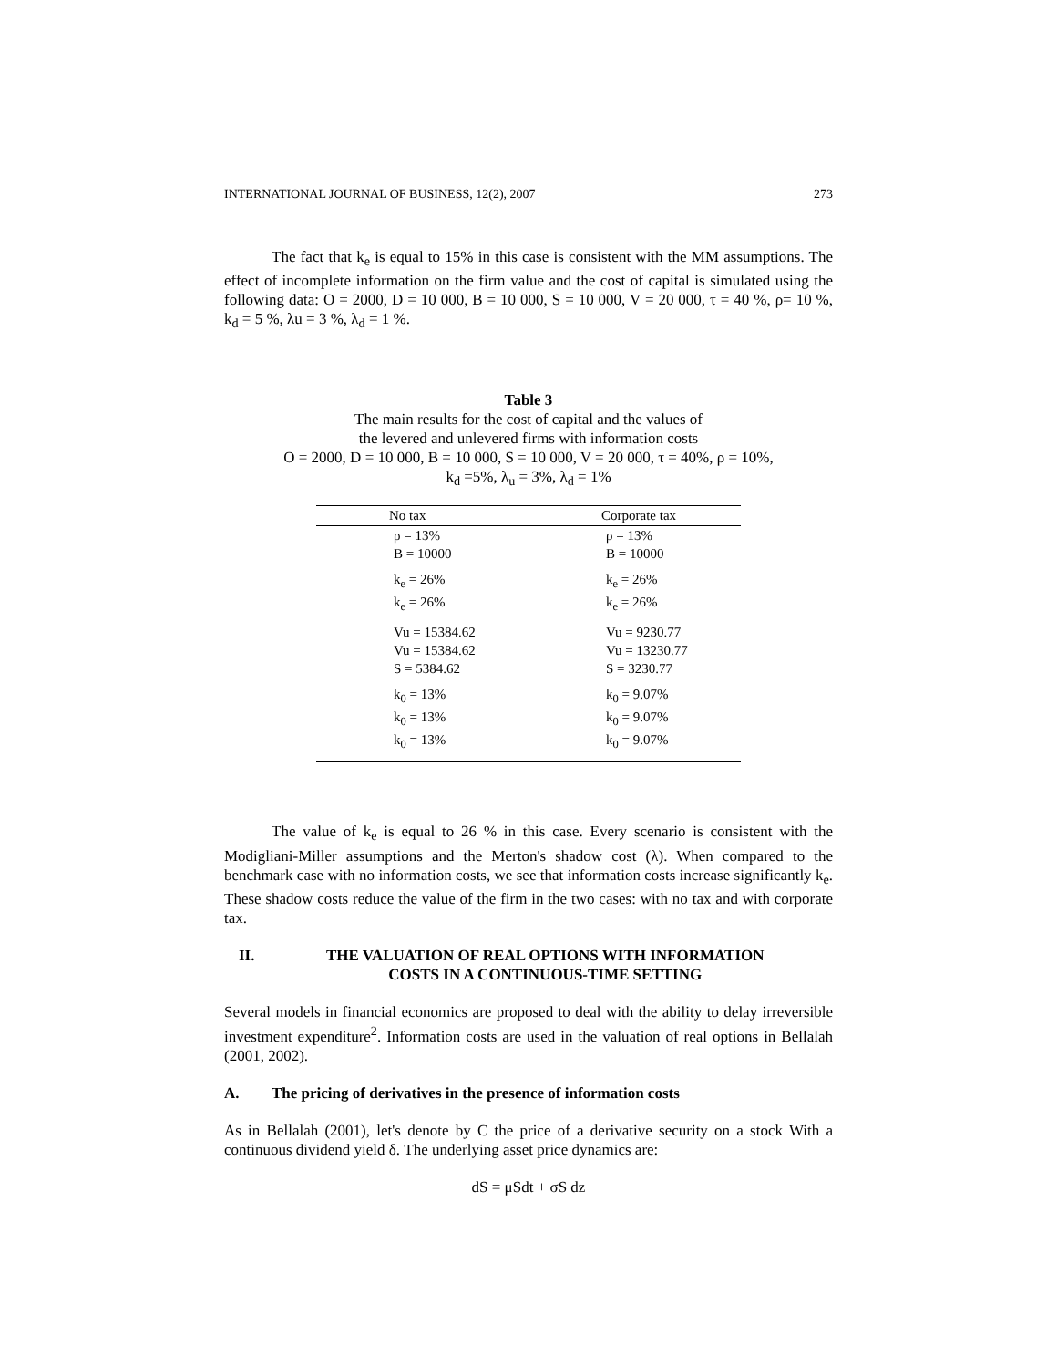INTERNATIONAL JOURNAL OF BUSINESS, 12(2), 2007 273
The fact that k<sub>e</sub> is equal to 15% in this case is consistent with the MM assumptions. The effect of incomplete information on the firm value and the cost of capital is simulated using the following data: O = 2000, D = 10 000, B = 10 000, S = 10 000, V = 20 000, τ = 40 %, ρ= 10 %, k<sub>d</sub> = 5 %, λu = 3 %, λ<sub>d</sub> = 1 %.
Table 3
The main results for the cost of capital and the values of
the levered and unlevered firms with information costs
O = 2000, D = 10 000, B = 10 000, S = 10 000, V = 20 000, τ = 40%, ρ = 10%,
k<sub>d</sub> =5%, λ<sub>u</sub> = 3%, λ<sub>d</sub> = 1%
| No tax | Corporate tax |
| --- | --- |
| ρ = 13% B = 10000 | ρ = 13% B = 10000 |
| k<sub>e</sub> = 26% k<sub>e</sub> = 26% | k<sub>e</sub> = 26% k<sub>e</sub> = 26% |
| Vu = 15384.62 Vu = 15384.62 S = 5384.62 | Vu = 9230.77 Vu = 13230.77 S = 3230.77 |
| k<sub>0</sub> = 13% k<sub>0</sub> = 13% k<sub>0</sub> = 13% | k<sub>0</sub> = 9.07% k<sub>0</sub> = 9.07% k<sub>0</sub> = 9.07% |
The value of k<sub>e</sub> is equal to 26 % in this case. Every scenario is consistent with the Modigliani-Miller assumptions and the Merton's shadow cost (λ). When compared to the benchmark case with no information costs, we see that information costs increase significantly k<sub>e</sub>. These shadow costs reduce the value of the firm in the two cases: with no tax and with corporate tax.
II. THE VALUATION OF REAL OPTIONS WITH INFORMATION
COSTS IN A CONTINUOUS-TIME SETTING
Several models in financial economics are proposed to deal with the ability to delay irreversible investment expenditure<sup>2</sup>. Information costs are used in the valuation of real options in Bellalah (2001, 2002).
A. The pricing of derivatives in the presence of information costs
As in Bellalah (2001), let's denote by C the price of a derivative security on a stock With a continuous dividend yield δ. The underlying asset price dynamics are:
dS = μSdt + σS dz